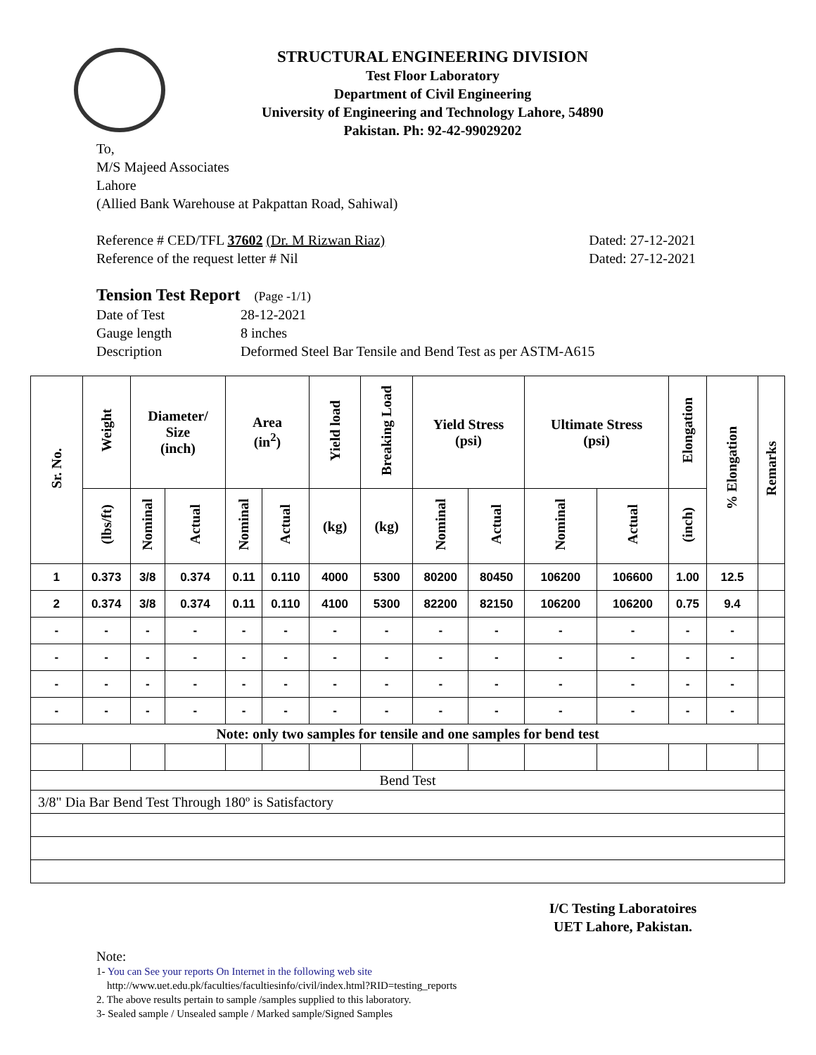STRUCTURAL ENGINEERING DIVISION
Test Floor Laboratory
Department of Civil Engineering
University of Engineering and Technology Lahore, 54890
Pakistan. Ph: 92-42-99029202
To,
M/S Majeed Associates
Lahore
(Allied Bank Warehouse at Pakpattan Road, Sahiwal)
Reference # CED/TFL 37602 (Dr. M Rizwan Riaz) Dated: 27-12-2021
Reference of the request letter # Nil Dated: 27-12-2021
Tension Test Report (Page -1/1)
Date of Test 28-12-2021
Gauge length 8 inches
Description Deformed Steel Bar Tensile and Bend Test as per ASTM-A615
| Sr. No. | Weight | Diameter/ Size (inch) | | Area (in<sup>2</sup>) | | Yield load | Breaking Load | Yield Stress (psi) | | Ultimate Stress (psi) | | Elongation | % Elongation | Remarks |
| --- | --- | --- | --- | --- | --- | --- | --- | --- | --- | --- | --- | --- | --- | --- |
| | (lbs/ft) | Nominal | Actual | Nominal | Actual | (kg) | (kg) | Nominal | Actual | Nominal | Actual | (inch) | | |
| 1 | 0.373 | 3/8 | 0.374 | 0.11 | 0.110 | 4000 | 5300 | 80200 | 80450 | 106200 | 106600 | 1.00 | 12.5 | |
| 2 | 0.374 | 3/8 | 0.374 | 0.11 | 0.110 | 4100 | 5300 | 82200 | 82150 | 106200 | 106200 | 0.75 | 9.4 | |
| - | - | - | - | - | - | - | - | - | - | - | - | - | - | |
| - | - | - | - | - | - | - | - | - | - | - | - | - | - | |
| - | - | - | - | - | - | - | - | - | - | - | - | - | - | |
| - | - | - | - | - | - | - | - | - | - | - | - | - | - | |
| Note: only two samples for tensile and one samples for bend test | | | | | | | | | | | | | | |
| Bend Test | | | | | | | | | | | | | | |
| 3/8" Dia Bar Bend Test Through 180º is Satisfactory | | | | | | | | | | | | | | |
I/C Testing Laboratoires
UET Lahore, Pakistan.
Note:
1- You can See your reports On Internet in the following web site
http://www.uet.edu.pk/faculties/facultiesinfo/civil/index.html?RID=testing_reports
2. The above results pertain to sample /samples supplied to this laboratory.
3- Sealed sample / Unsealed sample / Marked sample/Signed Samples